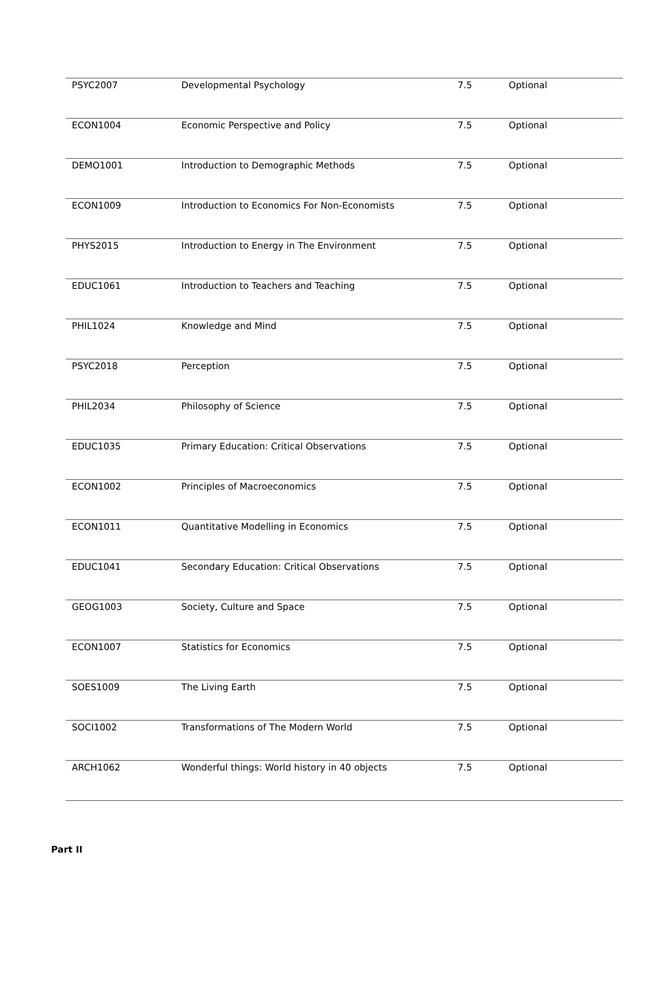| PSYC2007 | Developmental Psychology | 7.5 | Optional |
| ECON1004 | Economic Perspective and Policy | 7.5 | Optional |
| DEMO1001 | Introduction to Demographic Methods | 7.5 | Optional |
| ECON1009 | Introduction to Economics For Non-Economists | 7.5 | Optional |
| PHYS2015 | Introduction to Energy in The Environment | 7.5 | Optional |
| EDUC1061 | Introduction to Teachers and Teaching | 7.5 | Optional |
| PHIL1024 | Knowledge and Mind | 7.5 | Optional |
| PSYC2018 | Perception | 7.5 | Optional |
| PHIL2034 | Philosophy of Science | 7.5 | Optional |
| EDUC1035 | Primary Education: Critical Observations | 7.5 | Optional |
| ECON1002 | Principles of Macroeconomics | 7.5 | Optional |
| ECON1011 | Quantitative Modelling in Economics | 7.5 | Optional |
| EDUC1041 | Secondary Education: Critical Observations | 7.5 | Optional |
| GEOG1003 | Society, Culture and Space | 7.5 | Optional |
| ECON1007 | Statistics for Economics | 7.5 | Optional |
| SOES1009 | The Living Earth | 7.5 | Optional |
| SOCI1002 | Transformations of The Modern World | 7.5 | Optional |
| ARCH1062 | Wonderful things: World history in 40 objects | 7.5 | Optional |
Part II